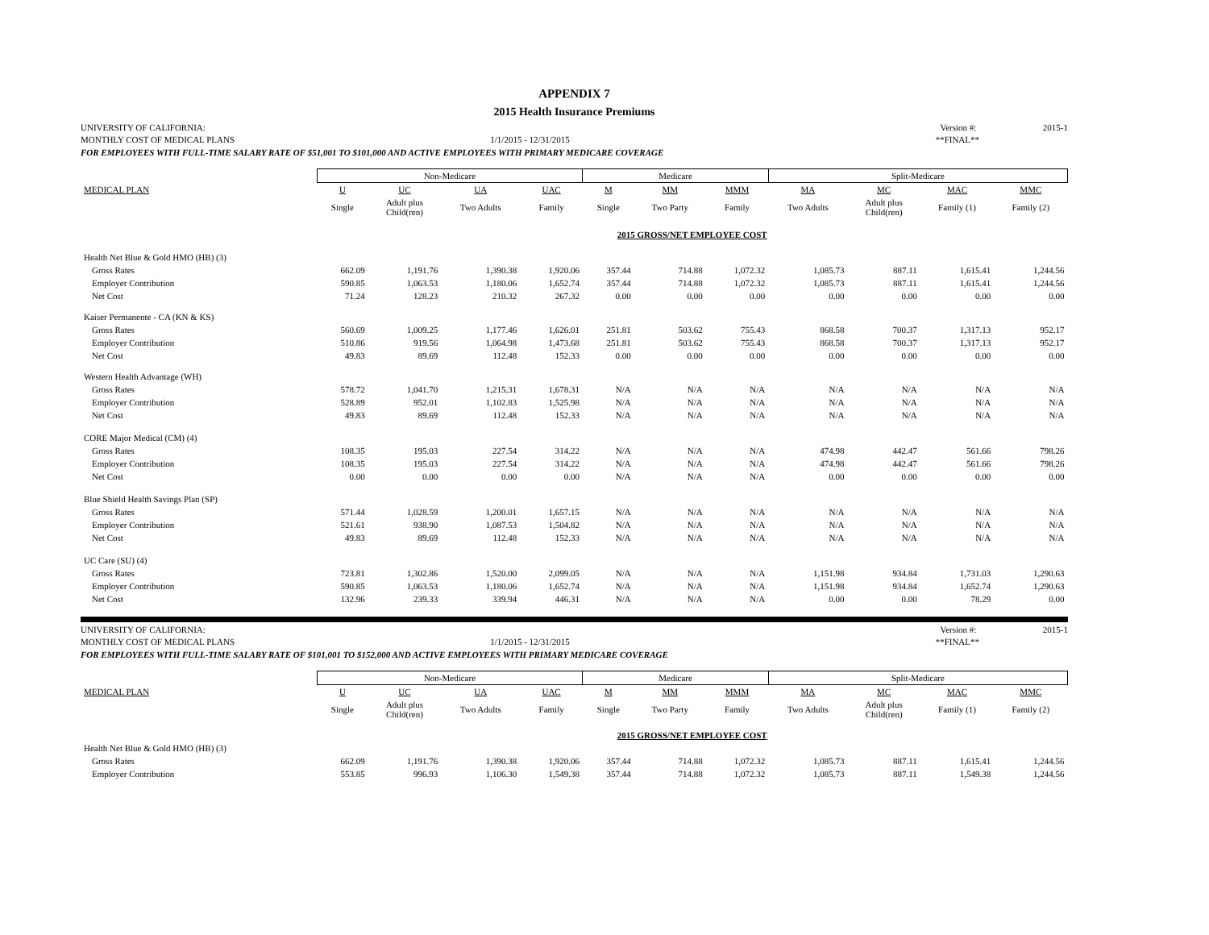APPENDIX 7
2015 Health Insurance Premiums
UNIVERSITY OF CALIFORNIA: Version #: 2015-1
MONTHLY COST OF MEDICAL PLANS 1/1/2015 - 12/31/2015 **FINAL**
FOR EMPLOYEES WITH FULL-TIME SALARY RATE OF $51,001 TO $101,000 AND ACTIVE EMPLOYEES WITH PRIMARY MEDICARE COVERAGE
| | Non-Medicare | | | | Medicare | | | Split-Medicare | | | |
| --- | --- | --- | --- | --- | --- | --- | --- | --- | --- | --- | --- |
| MEDICAL PLAN | U | UC | UA | UAC | M | MM | MMM | MA | MC | MAC | MMC |
| | Single | Adult plus Child(ren) | Two Adults | Family | Single | Two Party | Family | Two Adults | Adult plus Child(ren) | Family (1) | Family (2) |
| | 2015 GROSS/NET EMPLOYEE COST | | | | | | | | | | |
| Health Net Blue & Gold HMO (HB) (3) | | | | | | | | | | | |
| Gross Rates | 662.09 | 1,191.76 | 1,390.38 | 1,920.06 | 357.44 | 714.88 | 1,072.32 | 1,085.73 | 887.11 | 1,615.41 | 1,244.56 |
| Employer Contribution | 590.85 | 1,063.53 | 1,180.06 | 1,652.74 | 357.44 | 714.88 | 1,072.32 | 1,085.73 | 887.11 | 1,615.41 | 1,244.56 |
| Net Cost | 71.24 | 128.23 | 210.32 | 267.32 | 0.00 | 0.00 | 0.00 | 0.00 | 0.00 | 0.00 | 0.00 |
| Kaiser Permanente - CA (KN & KS) | | | | | | | | | | | |
| Gross Rates | 560.69 | 1,009.25 | 1,177.46 | 1,626.01 | 251.81 | 503.62 | 755.43 | 868.58 | 700.37 | 1,317.13 | 952.17 |
| Employer Contribution | 510.86 | 919.56 | 1,064.98 | 1,473.68 | 251.81 | 503.62 | 755.43 | 868.58 | 700.37 | 1,317.13 | 952.17 |
| Net Cost | 49.83 | 89.69 | 112.48 | 152.33 | 0.00 | 0.00 | 0.00 | 0.00 | 0.00 | 0.00 | 0.00 |
| Western Health Advantage (WH) | | | | | | | | | | | |
| Gross Rates | 578.72 | 1,041.70 | 1,215.31 | 1,678.31 | N/A | N/A | N/A | N/A | N/A | N/A | N/A |
| Employer Contribution | 528.89 | 952.01 | 1,102.83 | 1,525.98 | N/A | N/A | N/A | N/A | N/A | N/A | N/A |
| Net Cost | 49.83 | 89.69 | 112.48 | 152.33 | N/A | N/A | N/A | N/A | N/A | N/A | N/A |
| CORE Major Medical (CM) (4) | | | | | | | | | | | |
| Gross Rates | 108.35 | 195.03 | 227.54 | 314.22 | N/A | N/A | N/A | 474.98 | 442.47 | 561.66 | 798.26 |
| Employer Contribution | 108.35 | 195.03 | 227.54 | 314.22 | N/A | N/A | N/A | 474.98 | 442.47 | 561.66 | 798.26 |
| Net Cost | 0.00 | 0.00 | 0.00 | 0.00 | N/A | N/A | N/A | 0.00 | 0.00 | 0.00 | 0.00 |
| Blue Shield Health Savings Plan (SP) | | | | | | | | | | | |
| Gross Rates | 571.44 | 1,028.59 | 1,200.01 | 1,657.15 | N/A | N/A | N/A | N/A | N/A | N/A | N/A |
| Employer Contribution | 521.61 | 938.90 | 1,087.53 | 1,504.82 | N/A | N/A | N/A | N/A | N/A | N/A | N/A |
| Net Cost | 49.83 | 89.69 | 112.48 | 152.33 | N/A | N/A | N/A | N/A | N/A | N/A | N/A |
| UC Care (SU) (4) | | | | | | | | | | | |
| Gross Rates | 723.81 | 1,302.86 | 1,520.00 | 2,099.05 | N/A | N/A | N/A | 1,151.98 | 934.84 | 1,731.03 | 1,290.63 |
| Employer Contribution | 590.85 | 1,063.53 | 1,180.06 | 1,652.74 | N/A | N/A | N/A | 1,151.98 | 934.84 | 1,652.74 | 1,290.63 |
| Net Cost | 132.96 | 239.33 | 339.94 | 446.31 | N/A | N/A | N/A | 0.00 | 0.00 | 78.29 | 0.00 |
UNIVERSITY OF CALIFORNIA: Version #: 2015-1
MONTHLY COST OF MEDICAL PLANS 1/1/2015 - 12/31/2015 **FINAL**
FOR EMPLOYEES WITH FULL-TIME SALARY RATE OF $101,001 TO $152,000 AND ACTIVE EMPLOYEES WITH PRIMARY MEDICARE COVERAGE
| | Non-Medicare | | | | Medicare | | | Split-Medicare | | | |
| --- | --- | --- | --- | --- | --- | --- | --- | --- | --- | --- | --- |
| MEDICAL PLAN | U | UC | UA | UAC | M | MM | MMM | MA | MC | MAC | MMC |
| | Single | Adult plus Child(ren) | Two Adults | Family | Single | Two Party | Family | Two Adults | Adult plus Child(ren) | Family (1) | Family (2) |
| | 2015 GROSS/NET EMPLOYEE COST | | | | | | | | | | |
| Health Net Blue & Gold HMO (HB) (3) | | | | | | | | | | | |
| Gross Rates | 662.09 | 1,191.76 | 1,390.38 | 1,920.06 | 357.44 | 714.88 | 1,072.32 | 1,085.73 | 887.11 | 1,615.41 | 1,244.56 |
| Employer Contribution | 553.85 | 996.93 | 1,106.30 | 1,549.38 | 357.44 | 714.88 | 1,072.32 | 1,085.73 | 887.11 | 1,549.38 | 1,244.56 |